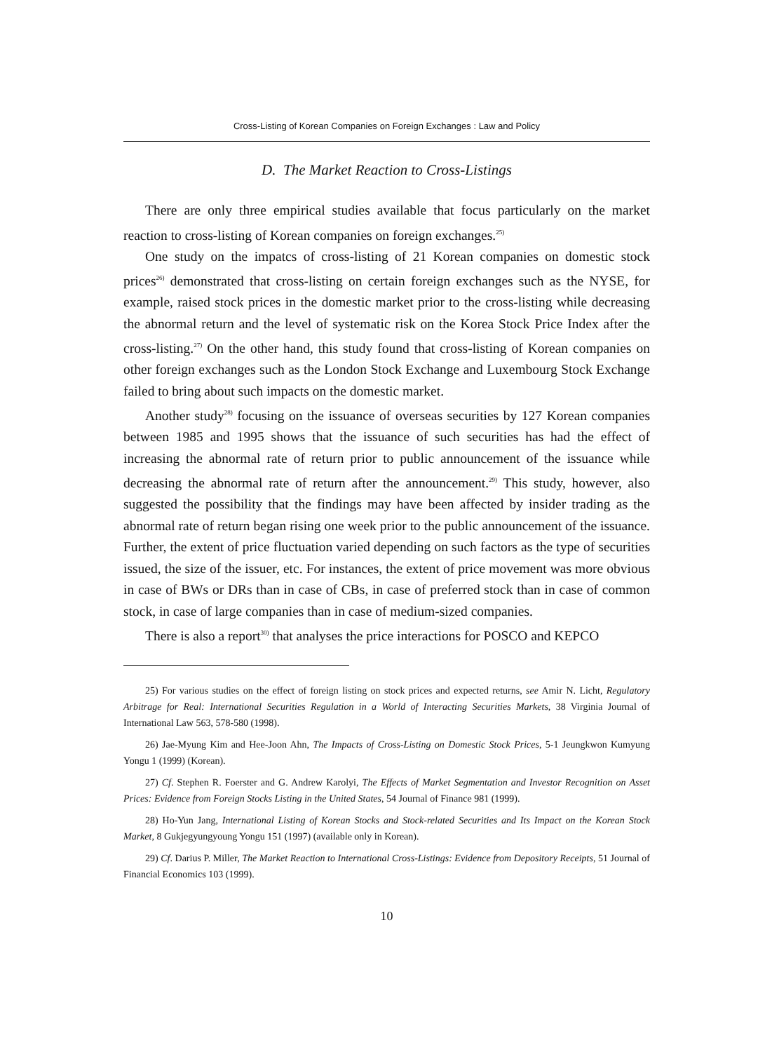Cross-Listing of Korean Companies on Foreign Exchanges : Law and Policy
D. The Market Reaction to Cross-Listings
There are only three empirical studies available that focus particularly on the market reaction to cross-listing of Korean companies on foreign exchanges.<sup>25)</sup>
One study on the impatcs of cross-listing of 21 Korean companies on domestic stock prices<sup>26)</sup> demonstrated that cross-listing on certain foreign exchanges such as the NYSE, for example, raised stock prices in the domestic market prior to the cross-listing while decreasing the abnormal return and the level of systematic risk on the Korea Stock Price Index after the cross-listing.<sup>27)</sup> On the other hand, this study found that cross-listing of Korean companies on other foreign exchanges such as the London Stock Exchange and Luxembourg Stock Exchange failed to bring about such impacts on the domestic market.
Another study<sup>28)</sup> focusing on the issuance of overseas securities by 127 Korean companies between 1985 and 1995 shows that the issuance of such securities has had the effect of increasing the abnormal rate of return prior to public announcement of the issuance while decreasing the abnormal rate of return after the announcement.<sup>29)</sup> This study, however, also suggested the possibility that the findings may have been affected by insider trading as the abnormal rate of return began rising one week prior to the public announcement of the issuance. Further, the extent of price fluctuation varied depending on such factors as the type of securities issued, the size of the issuer, etc. For instances, the extent of price movement was more obvious in case of BWs or DRs than in case of CBs, in case of preferred stock than in case of common stock, in case of large companies than in case of medium-sized companies.
There is also a report<sup>30)</sup> that analyses the price interactions for POSCO and KEPCO
25) For various studies on the effect of foreign listing on stock prices and expected returns, see Amir N. Licht, Regulatory Arbitrage for Real: International Securities Regulation in a World of Interacting Securities Markets, 38 Virginia Journal of International Law 563, 578-580 (1998).
26) Jae-Myung Kim and Hee-Joon Ahn, The Impacts of Cross-Listing on Domestic Stock Prices, 5-1 Jeungkwon Kumyung Yongu 1 (1999) (Korean).
27) Cf. Stephen R. Foerster and G. Andrew Karolyi, The Effects of Market Segmentation and Investor Recognition on Asset Prices: Evidence from Foreign Stocks Listing in the United States, 54 Journal of Finance 981 (1999).
28) Ho-Yun Jang, International Listing of Korean Stocks and Stock-related Securities and Its Impact on the Korean Stock Market, 8 Gukjegyungyoung Yongu 151 (1997) (available only in Korean).
29) Cf. Darius P. Miller, The Market Reaction to International Cross-Listings: Evidence from Depository Receipts, 51 Journal of Financial Economics 103 (1999).
10